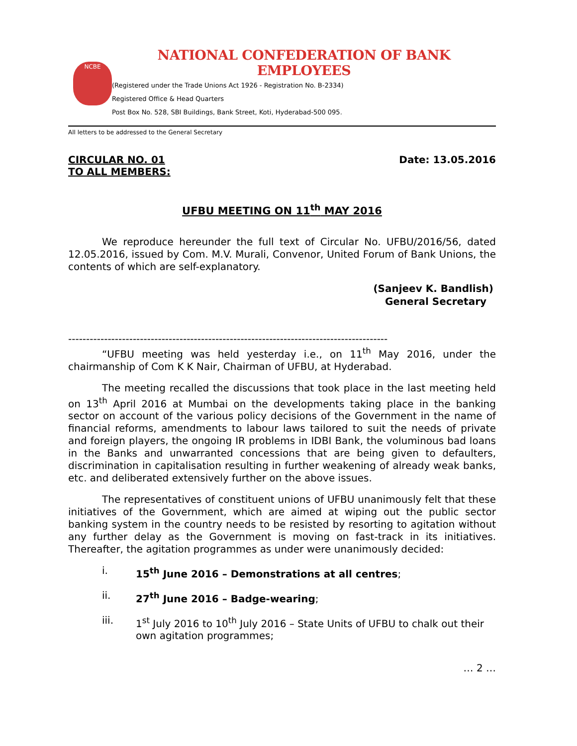NCBE
NATIONAL CONFEDERATION OF BANK EMPLOYEES
(Registered under the Trade Unions Act 1926 - Registration No. B-2334)
Registered Office & Head Quarters
Post Box No. 528, SBI Buildings, Bank Street, Koti, Hyderabad-500 095.
All letters to be addressed to the General Secretary
CIRCULAR NO. 01
TO ALL MEMBERS:
Date: 13.05.2016
UFBU MEETING ON 11<sup>th</sup> MAY 2016
We reproduce hereunder the full text of Circular No. UFBU/2016/56, dated 12.05.2016, issued by Com. M.V. Murali, Convenor, United Forum of Bank Unions, the contents of which are self-explanatory.
(Sanjeev K. Bandlish)
General Secretary
-----------------------------------------------------------------------------------------
“UFBU meeting was held yesterday i.e., on 11<sup>th</sup> May 2016, under the chairmanship of Com K K Nair, Chairman of UFBU, at Hyderabad.
The meeting recalled the discussions that took place in the last meeting held on 13<sup>th</sup> April 2016 at Mumbai on the developments taking place in the banking sector on account of the various policy decisions of the Government in the name of financial reforms, amendments to labour laws tailored to suit the needs of private and foreign players, the ongoing IR problems in IDBI Bank, the voluminous bad loans in the Banks and unwarranted concessions that are being given to defaulters, discrimination in capitalisation resulting in further weakening of already weak banks, etc. and deliberated extensively further on the above issues.
The representatives of constituent unions of UFBU unanimously felt that these initiatives of the Government, which are aimed at wiping out the public sector banking system in the country needs to be resisted by resorting to agitation without any further delay as the Government is moving on fast-track in its initiatives. Thereafter, the agitation programmes as under were unanimously decided:
i. 15<sup>th</sup> June 2016 – Demonstrations at all centres;
ii. 27<sup>th</sup> June 2016 – Badge-wearing;
iii. 1<sup>st</sup> July 2016 to 10<sup>th</sup> July 2016 – State Units of UFBU to chalk out their own agitation programmes;
… 2 …